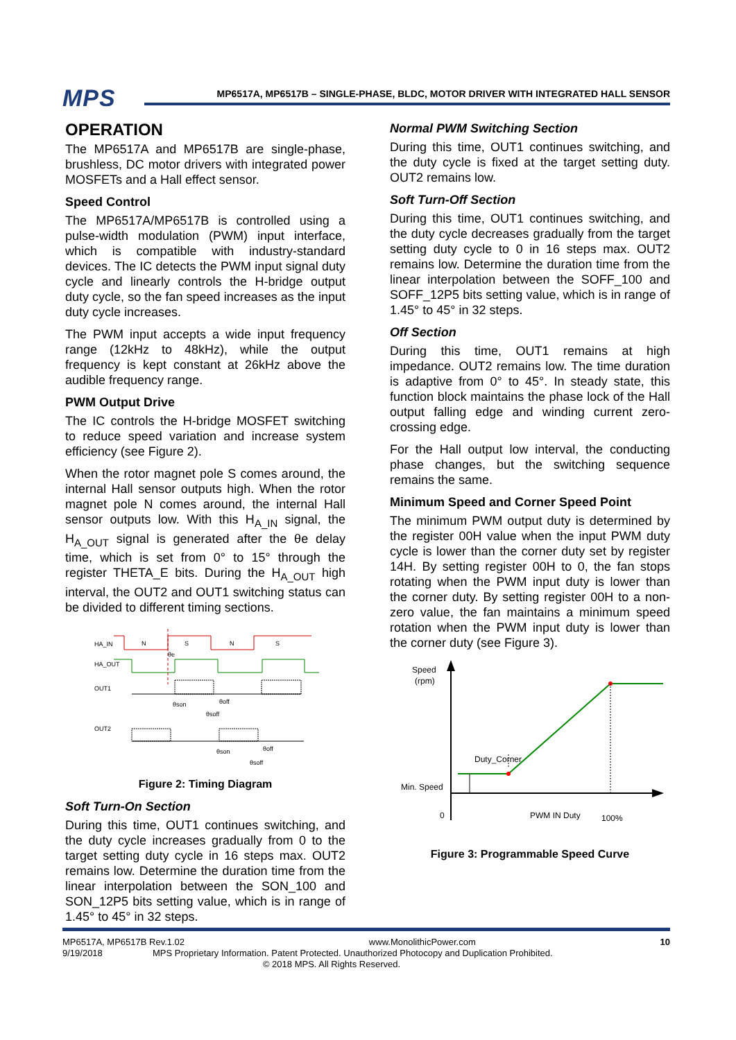MPS MP6517A, MP6517B – SINGLE-PHASE, BLDC, MOTOR DRIVER WITH INTEGRATED HALL SENSOR
OPERATION
The MP6517A and MP6517B are single-phase, brushless, DC motor drivers with integrated power MOSFETs and a Hall effect sensor.
Speed Control
The MP6517A/MP6517B is controlled using a pulse-width modulation (PWM) input interface, which is compatible with industry-standard devices. The IC detects the PWM input signal duty cycle and linearly controls the H-bridge output duty cycle, so the fan speed increases as the input duty cycle increases.
The PWM input accepts a wide input frequency range (12kHz to 48kHz), while the output frequency is kept constant at 26kHz above the audible frequency range.
PWM Output Drive
The IC controls the H-bridge MOSFET switching to reduce speed variation and increase system efficiency (see Figure 2).
When the rotor magnet pole S comes around, the internal Hall sensor outputs high. When the rotor magnet pole N comes around, the internal Hall sensor outputs low. With this H<sub>A_IN</sub> signal, the H<sub>A_OUT</sub> signal is generated after the θe delay time, which is set from 0° to 15° through the register THETA_E bits. During the H<sub>A_OUT</sub> high interval, the OUT2 and OUT1 switching status can be divided to different timing sections.
HA_IN
HA_OUT
OUT1
OUT2
N
S
N
S
θe
θson
θoff
θsoff
θson
θoff
θsoff
Figure 2: Timing Diagram
Soft Turn-On Section
During this time, OUT1 continues switching, and the duty cycle increases gradually from 0 to the target setting duty cycle in 16 steps max. OUT2 remains low. Determine the duration time from the linear interpolation between the SON_100 and SON_12P5 bits setting value, which is in range of 1.45° to 45° in 32 steps.
Normal PWM Switching Section
During this time, OUT1 continues switching, and the duty cycle is fixed at the target setting duty. OUT2 remains low.
Soft Turn-Off Section
During this time, OUT1 continues switching, and the duty cycle decreases gradually from the target setting duty cycle to 0 in 16 steps max. OUT2 remains low. Determine the duration time from the linear interpolation between the SOFF_100 and SOFF_12P5 bits setting value, which is in range of 1.45° to 45° in 32 steps.
Off Section
During this time, OUT1 remains at high impedance. OUT2 remains low. The time duration is adaptive from 0° to 45°. In steady state, this function block maintains the phase lock of the Hall output falling edge and winding current zero-crossing edge.
For the Hall output low interval, the conducting phase changes, but the switching sequence remains the same.
Minimum Speed and Corner Speed Point
The minimum PWM output duty is determined by the register 00H value when the input PWM duty cycle is lower than the corner duty set by register 14H. By setting register 00H to 0, the fan stops rotating when the PWM input duty is lower than the corner duty. By setting register 00H to a non-zero value, the fan maintains a minimum speed rotation when the PWM input duty is lower than the corner duty (see Figure 3).
Speed
(rpm)
Min. Speed
0
Duty_Corner
PWM IN Duty
100%
Figure 3: Programmable Speed Curve
MP6517A, MP6517B Rev.1.02 www.MonolithicPower.com 10
9/19/2018 MPS Proprietary Information. Patent Protected. Unauthorized Photocopy and Duplication Prohibited.
© 2018 MPS. All Rights Reserved.